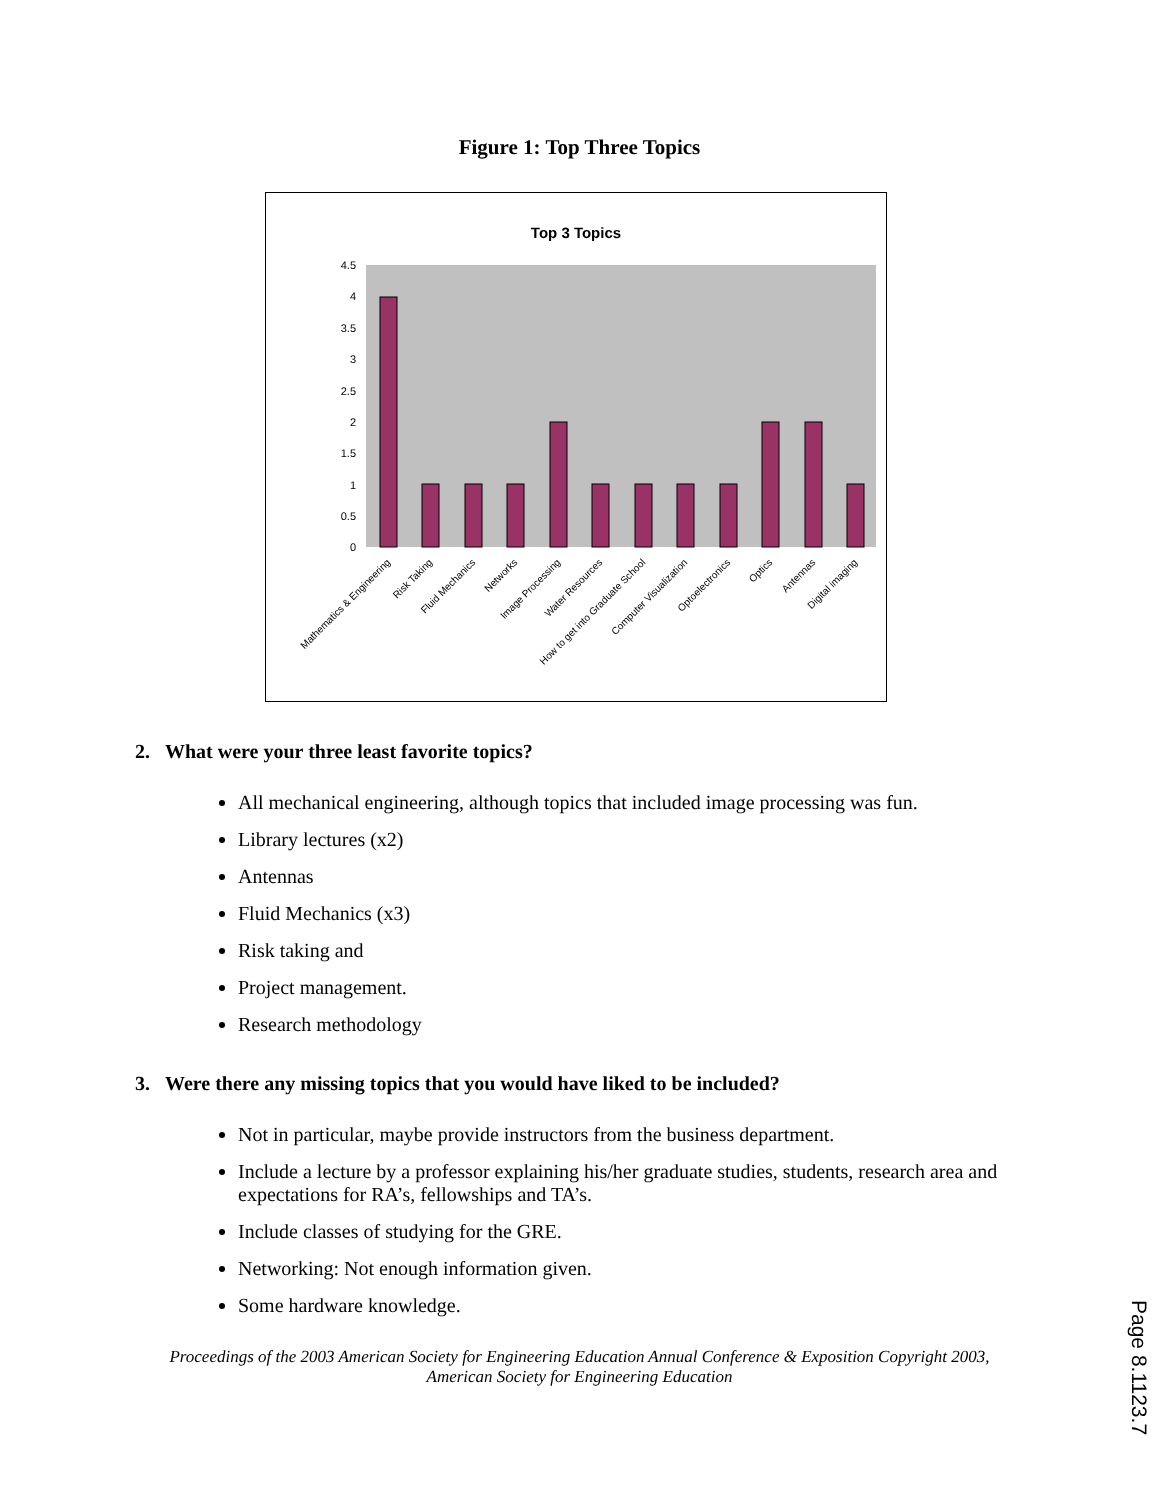Figure 1: Top Three Topics
Top 3 Topics
4.5
4
3.5
3
2.5
2
1.5
1
0.5
0
Mathematics & Engineering
Risk Taking
Fluid Mechanics
Networks
Image Processing
Water Resources
How to get into Graduate School
Computer Visualization
Optoelectronics
Optics
Antennas
Digital imaging
2. What were your three least favorite topics?
All mechanical engineering, although topics that included image processing was fun.
Library lectures (x2)
Antennas
Fluid Mechanics (x3)
Risk taking and
Project management.
Research methodology
3. Were there any missing topics that you would have liked to be included?
Not in particular, maybe provide instructors from the business department.
Include a lecture by a professor explaining his/her graduate studies, students, research area and expectations for RA’s, fellowships and TA’s.
Include classes of studying for the GRE.
Networking: Not enough information given.
Some hardware knowledge.
Proceedings of the 2003 American Society for Engineering Education Annual Conference & Exposition Copyright 2003, American Society for Engineering Education
Page 8.1123.7